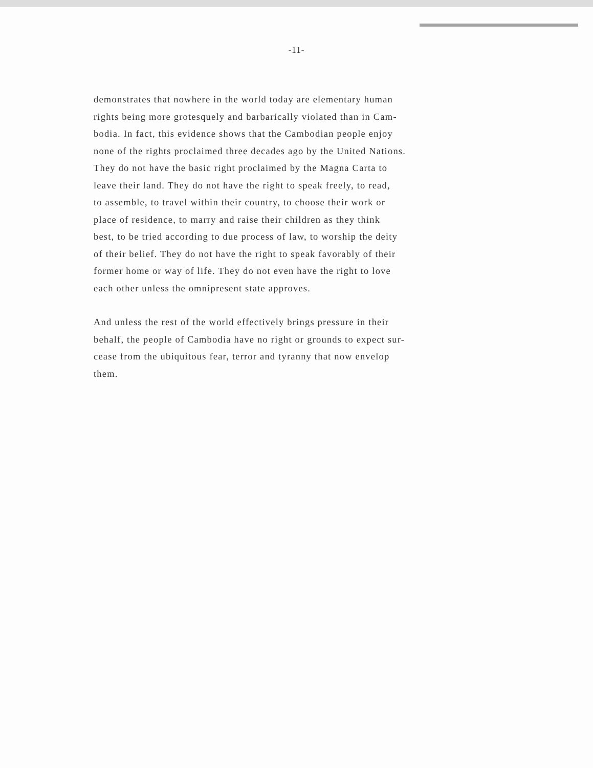-11-
demonstrates that nowhere in the world today are elementary human
rights being more grotesquely and barbarically violated than in Cam-
bodia. In fact, this evidence shows that the Cambodian people enjoy
none of the rights proclaimed three decades ago by the United Nations.
They do not have the basic right proclaimed by the Magna Carta to
leave their land. They do not have the right to speak freely, to read,
to assemble, to travel within their country, to choose their work or
place of residence, to marry and raise their children as they think
best, to be tried according to due process of law, to worship the deity
of their belief. They do not have the right to speak favorably of their
former home or way of life. They do not even have the right to love
each other unless the omnipresent state approves.
And unless the rest of the world effectively brings pressure in their
behalf, the people of Cambodia have no right or grounds to expect sur-
cease from the ubiquitous fear, terror and tyranny that now envelop
them.